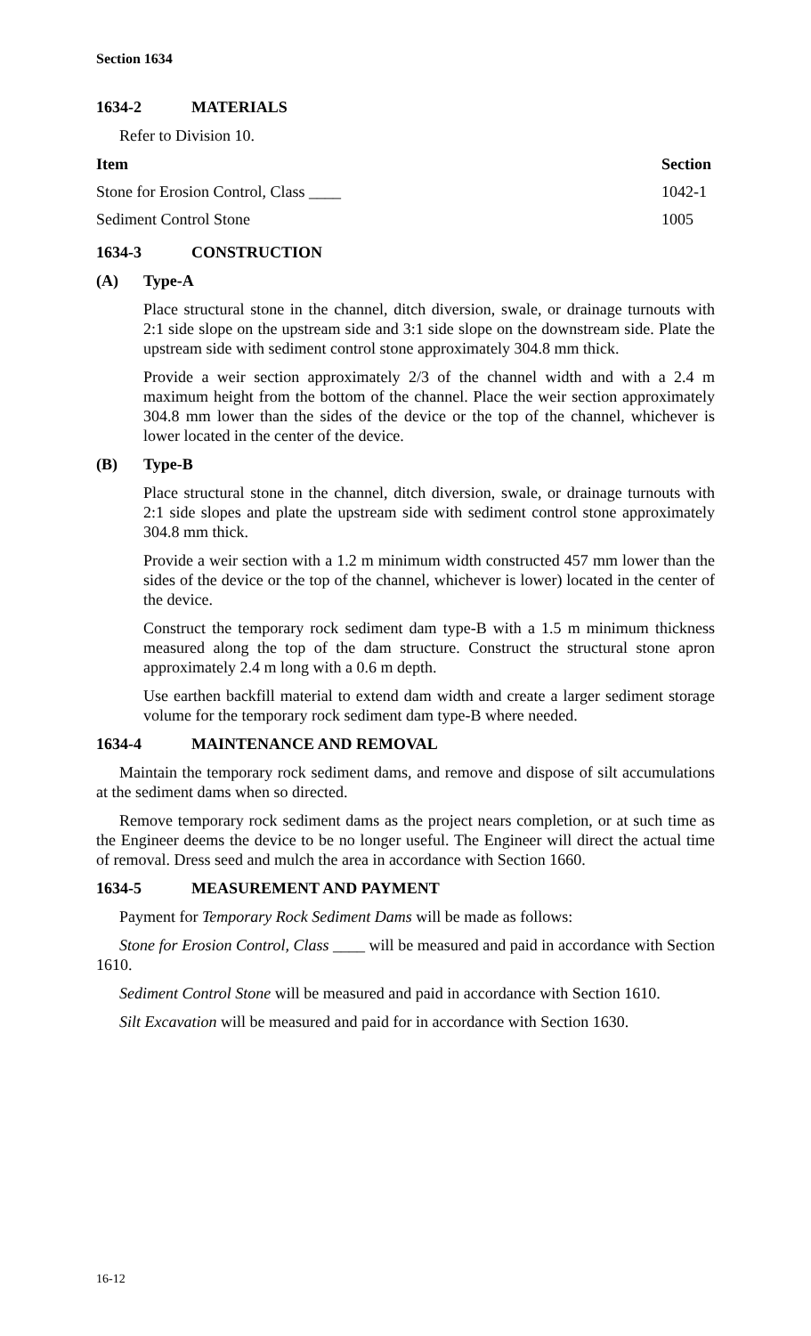Section 1634
1634-2 MATERIALS
Refer to Division 10.
| Item | Section |
| --- | --- |
| Stone for Erosion Control, Class ____ | 1042-1 |
| Sediment Control Stone | 1005 |
1634-3 CONSTRUCTION
(A) Type-A
Place structural stone in the channel, ditch diversion, swale, or drainage turnouts with 2:1 side slope on the upstream side and 3:1 side slope on the downstream side. Plate the upstream side with sediment control stone approximately 304.8 mm thick.
Provide a weir section approximately 2/3 of the channel width and with a 2.4 m maximum height from the bottom of the channel. Place the weir section approximately 304.8 mm lower than the sides of the device or the top of the channel, whichever is lower located in the center of the device.
(B) Type-B
Place structural stone in the channel, ditch diversion, swale, or drainage turnouts with 2:1 side slopes and plate the upstream side with sediment control stone approximately 304.8 mm thick.
Provide a weir section with a 1.2 m minimum width constructed 457 mm lower than the sides of the device or the top of the channel, whichever is lower) located in the center of the device.
Construct the temporary rock sediment dam type-B with a 1.5 m minimum thickness measured along the top of the dam structure. Construct the structural stone apron approximately 2.4 m long with a 0.6 m depth.
Use earthen backfill material to extend dam width and create a larger sediment storage volume for the temporary rock sediment dam type-B where needed.
1634-4 MAINTENANCE AND REMOVAL
Maintain the temporary rock sediment dams, and remove and dispose of silt accumulations at the sediment dams when so directed.
Remove temporary rock sediment dams as the project nears completion, or at such time as the Engineer deems the device to be no longer useful. The Engineer will direct the actual time of removal. Dress seed and mulch the area in accordance with Section 1660.
1634-5 MEASUREMENT AND PAYMENT
Payment for Temporary Rock Sediment Dams will be made as follows:
Stone for Erosion Control, Class ____ will be measured and paid in accordance with Section 1610.
Sediment Control Stone will be measured and paid in accordance with Section 1610.
Silt Excavation will be measured and paid for in accordance with Section 1630.
16-12